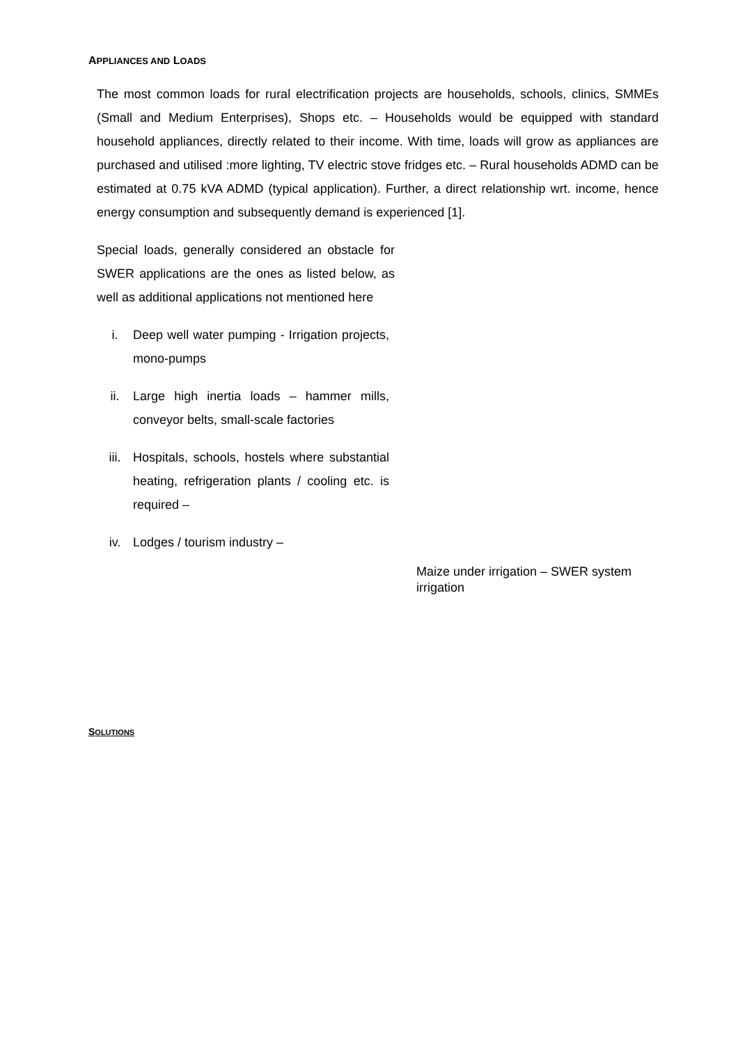APPLIANCES AND LOADS
The most common loads for rural electrification projects are households, schools, clinics, SMMEs (Small and Medium Enterprises), Shops etc. – Households would be equipped with standard household appliances, directly related to their income. With time, loads will grow as appliances are purchased and utilised :more lighting, TV electric stove fridges etc. – Rural households ADMD can be estimated at 0.75 kVA ADMD (typical application). Further, a direct relationship wrt. income, hence energy consumption and subsequently demand is experienced [1].
Special loads, generally considered an obstacle for SWER applications are the ones as listed below, as well as additional applications not mentioned here
i. Deep well water pumping - Irrigation projects, mono-pumps
ii. Large high inertia loads – hammer mills, conveyor belts, small-scale factories
iii. Hospitals, schools, hostels where substantial heating, refrigeration plants / cooling etc. is required –
iv. Lodges / tourism industry –
Maize under irrigation – SWER system irrigation
SOLUTIONS